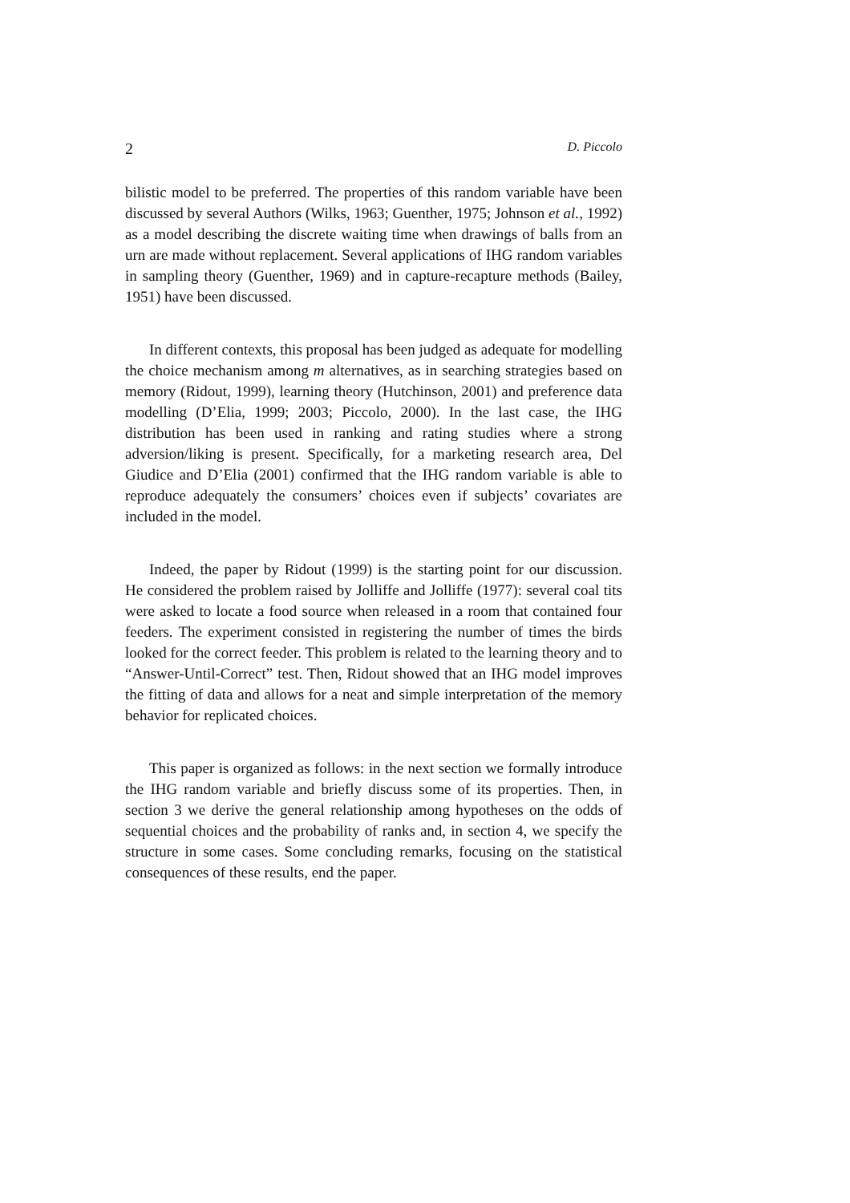2 D. Piccolo
bilistic model to be preferred. The properties of this random variable have been discussed by several Authors (Wilks, 1963; Guenther, 1975; Johnson et al., 1992) as a model describing the discrete waiting time when drawings of balls from an urn are made without replacement. Several applications of IHG random variables in sampling theory (Guenther, 1969) and in capture-recapture methods (Bailey, 1951) have been discussed.
In different contexts, this proposal has been judged as adequate for modelling the choice mechanism among m alternatives, as in searching strategies based on memory (Ridout, 1999), learning theory (Hutchinson, 2001) and preference data modelling (D’Elia, 1999; 2003; Piccolo, 2000). In the last case, the IHG distribution has been used in ranking and rating studies where a strong adversion/liking is present. Specifically, for a marketing research area, Del Giudice and D’Elia (2001) confirmed that the IHG random variable is able to reproduce adequately the consumers’ choices even if subjects’ covariates are included in the model.
Indeed, the paper by Ridout (1999) is the starting point for our discussion. He considered the problem raised by Jolliffe and Jolliffe (1977): several coal tits were asked to locate a food source when released in a room that contained four feeders. The experiment consisted in registering the number of times the birds looked for the correct feeder. This problem is related to the learning theory and to “Answer-Until-Correct” test. Then, Ridout showed that an IHG model improves the fitting of data and allows for a neat and simple interpretation of the memory behavior for replicated choices.
This paper is organized as follows: in the next section we formally introduce the IHG random variable and briefly discuss some of its properties. Then, in section 3 we derive the general relationship among hypotheses on the odds of sequential choices and the probability of ranks and, in section 4, we specify the structure in some cases. Some concluding remarks, focusing on the statistical consequences of these results, end the paper.